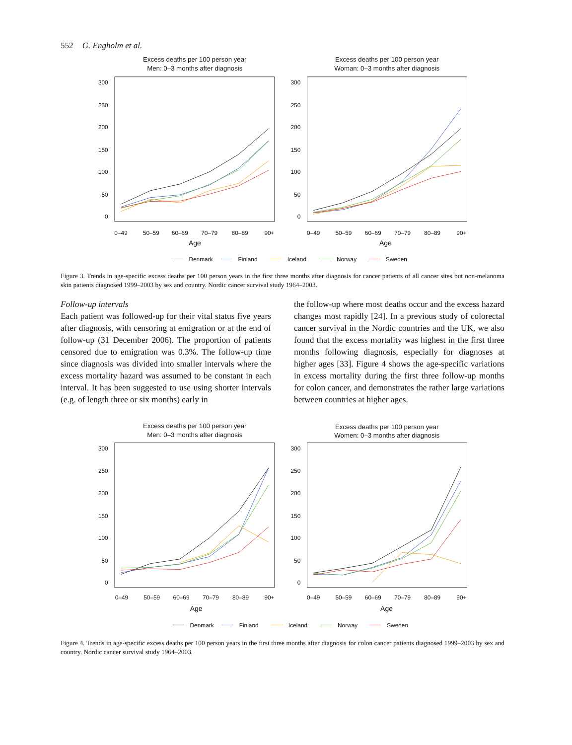552 G. Engholm et al.
Excess deaths per 100 person year
Men: 0–3 months after diagnosis
Excess deaths per 100 person year
Woman: 0–3 months after diagnosis
300
250
200
150
100
50
0
300
250
200
150
100
50
0
0–49
50–59
60–69
70–79
80–89
90+
0–49
50–59
60–69
70–79
80–89
90+
Age
Age
Denmark
Finland
Iceland
Norway
Sweden
Figure 3. Trends in age-specific excess deaths per 100 person years in the first three months after diagnosis for cancer patients of all cancer sites but non-melanoma skin patients diagnosed 1999–2003 by sex and country. Nordic cancer survival study 1964–2003.
Follow-up intervals
Each patient was followed-up for their vital status five years after diagnosis, with censoring at emigration or at the end of follow-up (31 December 2006). The proportion of patients censored due to emigration was 0.3%. The follow-up time since diagnosis was divided into smaller intervals where the excess mortality hazard was assumed to be constant in each interval. It has been suggested to use using shorter intervals (e.g. of length three or six months) early in
the follow-up where most deaths occur and the excess hazard changes most rapidly [24]. In a previous study of colorectal cancer survival in the Nordic countries and the UK, we also found that the excess mortality was highest in the first three months following diagnosis, especially for diagnoses at higher ages [33]. Figure 4 shows the age-specific variations in excess mortality during the first three follow-up months for colon cancer, and demonstrates the rather large variations between countries at higher ages.
Excess deaths per 100 person year
Men: 0–3 months after diagnosis
Excess deaths per 100 person year
Women: 0–3 months after diagnosis
300
250
200
150
100
50
0
300
250
200
150
100
50
0
0–49
50–59
60–69
70–79
80–89
90+
0–49
50–59
60–69
70–79
80–89
90+
Age
Age
Denmark
Finland
Iceland
Norway
Sweden
Figure 4. Trends in age-specific excess deaths per 100 person years in the first three months after diagnosis for colon cancer patients diagnosed 1999–2003 by sex and country. Nordic cancer survival study 1964–2003.